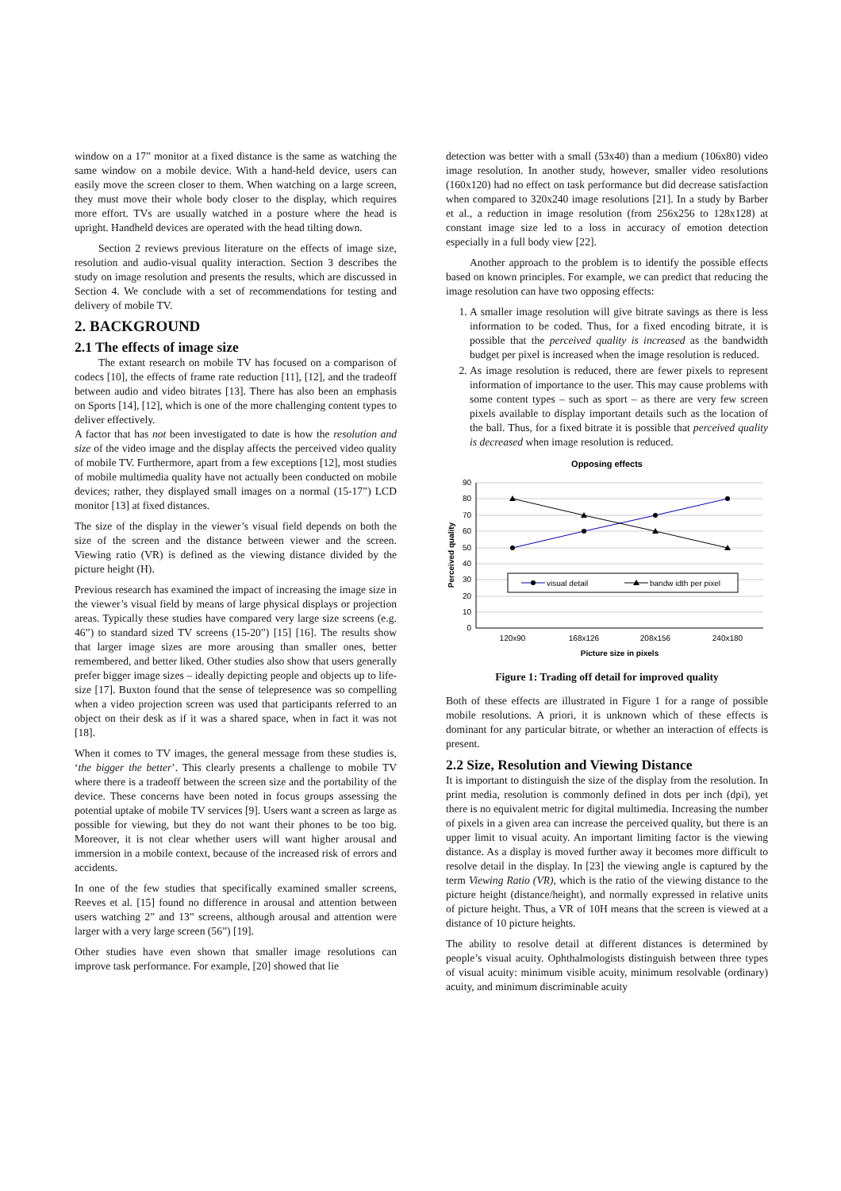window on a 17” monitor at a fixed distance is the same as watching the same window on a mobile device. With a hand-held device, users can easily move the screen closer to them. When watching on a large screen, they must move their whole body closer to the display, which requires more effort. TVs are usually watched in a posture where the head is upright. Handheld devices are operated with the head tilting down.
Section 2 reviews previous literature on the effects of image size, resolution and audio-visual quality interaction. Section 3 describes the study on image resolution and presents the results, which are discussed in Section 4. We conclude with a set of recommendations for testing and delivery of mobile TV.
2. BACKGROUND
2.1 The effects of image size
The extant research on mobile TV has focused on a comparison of codecs [10], the effects of frame rate reduction [11], [12], and the tradeoff between audio and video bitrates [13]. There has also been an emphasis on Sports [14], [12], which is one of the more challenging content types to deliver effectively.
A factor that has not been investigated to date is how the resolution and size of the video image and the display affects the perceived video quality of mobile TV. Furthermore, apart from a few exceptions [12], most studies of mobile multimedia quality have not actually been conducted on mobile devices; rather, they displayed small images on a normal (15-17”) LCD monitor [13] at fixed distances.
The size of the display in the viewer’s visual field depends on both the size of the screen and the distance between viewer and the screen. Viewing ratio (VR) is defined as the viewing distance divided by the picture height (H).
Previous research has examined the impact of increasing the image size in the viewer’s visual field by means of large physical displays or projection areas. Typically these studies have compared very large size screens (e.g. 46”) to standard sized TV screens (15-20”) [15] [16]. The results show that larger image sizes are more arousing than smaller ones, better remembered, and better liked. Other studies also show that users generally prefer bigger image sizes – ideally depicting people and objects up to life-size [17]. Buxton found that the sense of telepresence was so compelling when a video projection screen was used that participants referred to an object on their desk as if it was a shared space, when in fact it was not [18].
When it comes to TV images, the general message from these studies is, ‘the bigger the better’. This clearly presents a challenge to mobile TV where there is a tradeoff between the screen size and the portability of the device. These concerns have been noted in focus groups assessing the potential uptake of mobile TV services [9]. Users want a screen as large as possible for viewing, but they do not want their phones to be too big. Moreover, it is not clear whether users will want higher arousal and immersion in a mobile context, because of the increased risk of errors and accidents.
In one of the few studies that specifically examined smaller screens, Reeves et al. [15] found no difference in arousal and attention between users watching 2” and 13” screens, although arousal and attention were larger with a very large screen (56”) [19].
Other studies have even shown that smaller image resolutions can improve task performance. For example, [20] showed that lie
detection was better with a small (53x40) than a medium (106x80) video image resolution. In another study, however, smaller video resolutions (160x120) had no effect on task performance but did decrease satisfaction when compared to 320x240 image resolutions [21]. In a study by Barber et al., a reduction in image resolution (from 256x256 to 128x128) at constant image size led to a loss in accuracy of emotion detection especially in a full body view [22].
Another approach to the problem is to identify the possible effects based on known principles. For example, we can predict that reducing the image resolution can have two opposing effects:
1. A smaller image resolution will give bitrate savings as there is less information to be coded. Thus, for a fixed encoding bitrate, it is possible that the perceived quality is increased as the bandwidth budget per pixel is increased when the image resolution is reduced.
2. As image resolution is reduced, there are fewer pixels to represent information of importance to the user. This may cause problems with some content types – such as sport – as there are very few screen pixels available to display important details such as the location of the ball. Thus, for a fixed bitrate it is possible that perceived quality is decreased when image resolution is reduced.
Opposing effects
90
80
70
60
50
40
30
20
10
0
Perceived quality
visual detail
bandw idth per pixel
120x90
168x126
208x156
240x180
Picture size in pixels
Figure 1: Trading off detail for improved quality
Both of these effects are illustrated in Figure 1 for a range of possible mobile resolutions. A priori, it is unknown which of these effects is dominant for any particular bitrate, or whether an interaction of effects is present.
2.2 Size, Resolution and Viewing Distance
It is important to distinguish the size of the display from the resolution. In print media, resolution is commonly defined in dots per inch (dpi), yet there is no equivalent metric for digital multimedia. Increasing the number of pixels in a given area can increase the perceived quality, but there is an upper limit to visual acuity. An important limiting factor is the viewing distance. As a display is moved further away it becomes more difficult to resolve detail in the display. In [23] the viewing angle is captured by the term Viewing Ratio (VR), which is the ratio of the viewing distance to the picture height (distance/height), and normally expressed in relative units of picture height. Thus, a VR of 10H means that the screen is viewed at a distance of 10 picture heights.
The ability to resolve detail at different distances is determined by people’s visual acuity. Ophthalmologists distinguish between three types of visual acuity: minimum visible acuity, minimum resolvable (ordinary) acuity, and minimum discriminable acuity